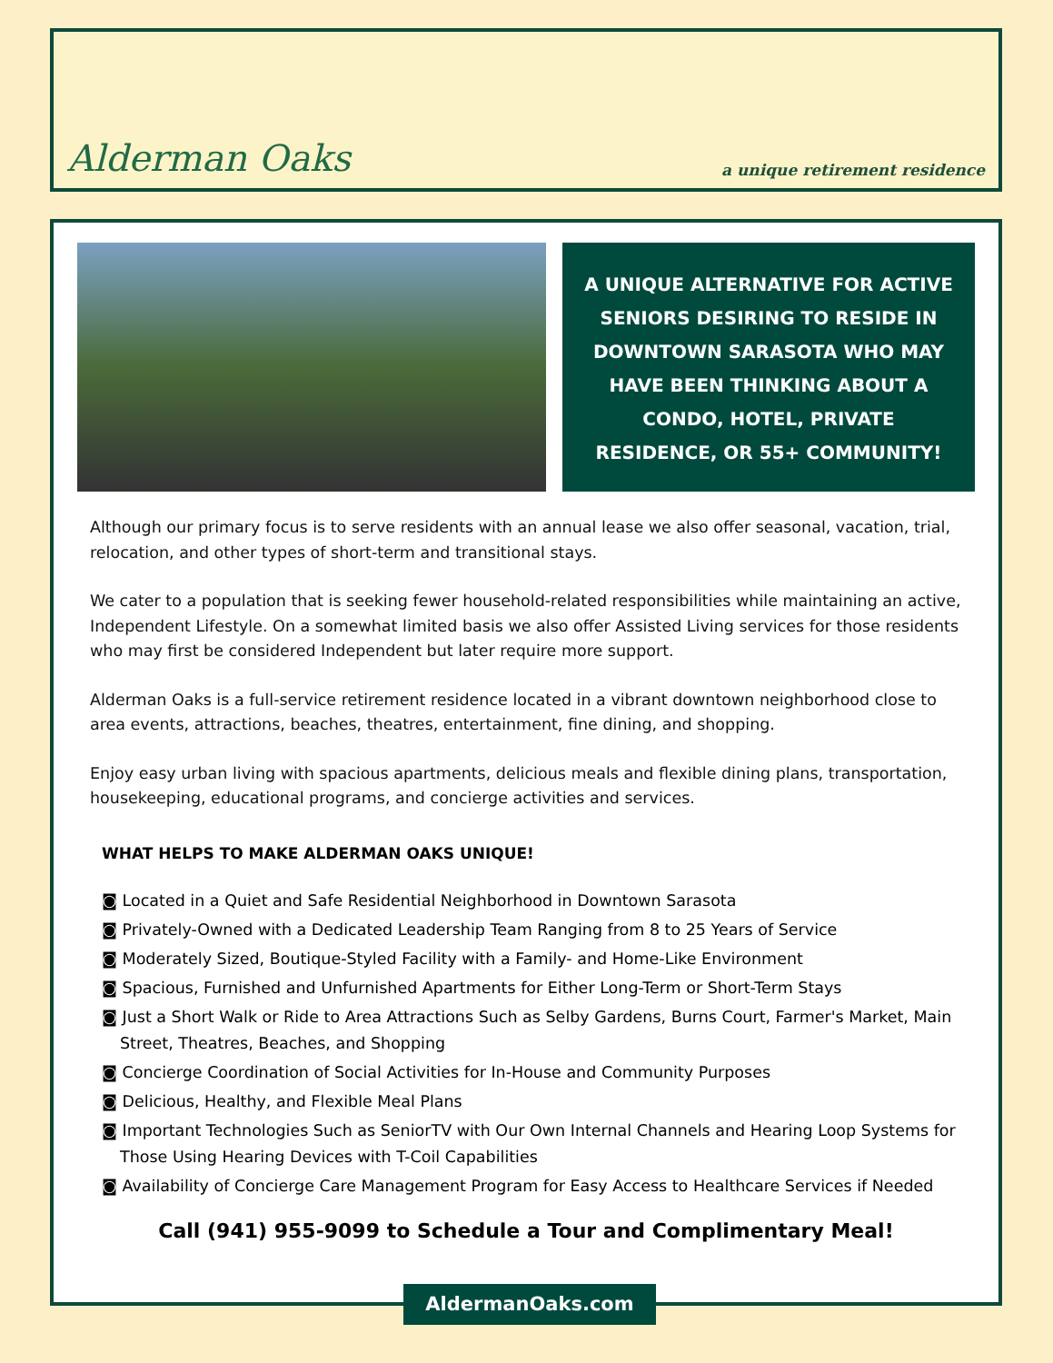Alderman Oaks
a unique retirement residence
A UNIQUE ALTERNATIVE FOR ACTIVE SENIORS DESIRING TO RESIDE IN DOWNTOWN SARASOTA WHO MAY HAVE BEEN THINKING ABOUT A CONDO, HOTEL, PRIVATE RESIDENCE, OR 55+ COMMUNITY!
Although our primary focus is to serve residents with an annual lease we also offer seasonal, vacation, trial, relocation, and other types of short-term and transitional stays.
We cater to a population that is seeking fewer household-related responsibilities while maintaining an active, Independent Lifestyle. On a somewhat limited basis we also offer Assisted Living services for those residents who may first be considered Independent but later require more support.
Alderman Oaks is a full-service retirement residence located in a vibrant downtown neighborhood close to area events, attractions, beaches, theatres, entertainment, fine dining, and shopping.
Enjoy easy urban living with spacious apartments, delicious meals and flexible dining plans, transportation, housekeeping, educational programs, and concierge activities and services.
WHAT HELPS TO MAKE ALDERMAN OAKS UNIQUE!
◙ Located in a Quiet and Safe Residential Neighborhood in Downtown Sarasota
◙ Privately-Owned with a Dedicated Leadership Team Ranging from 8 to 25 Years of Service
◙ Moderately Sized, Boutique-Styled Facility with a Family- and Home-Like Environment
◙ Spacious, Furnished and Unfurnished Apartments for Either Long-Term or Short-Term Stays
◙ Just a Short Walk or Ride to Area Attractions Such as Selby Gardens, Burns Court, Farmer's Market, Main Street, Theatres, Beaches, and Shopping
◙ Concierge Coordination of Social Activities for In-House and Community Purposes
◙ Delicious, Healthy, and Flexible Meal Plans
◙ Important Technologies Such as SeniorTV with Our Own Internal Channels and Hearing Loop Systems for Those Using Hearing Devices with T-Coil Capabilities
◙ Availability of Concierge Care Management Program for Easy Access to Healthcare Services if Needed
Call (941) 955-9099 to Schedule a Tour and Complimentary Meal!
AldermanOaks.com